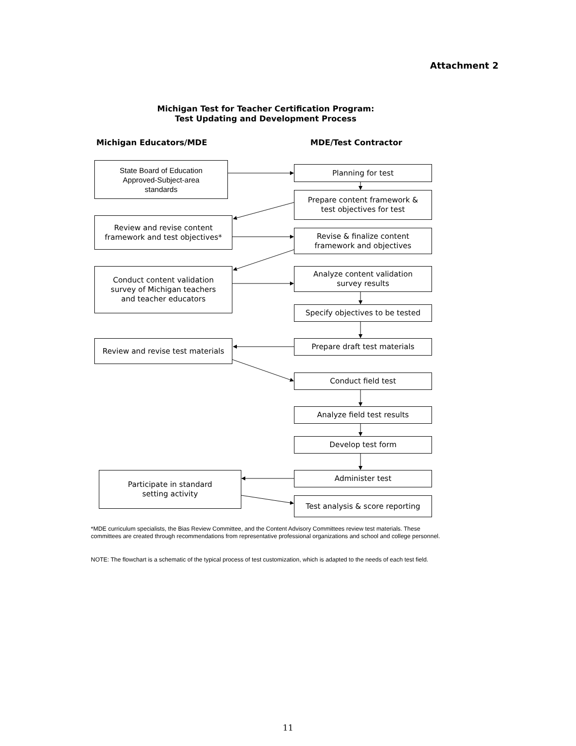Attachment 2
Michigan Test for Teacher Certification Program:
Test Updating and Development Process
Michigan Educators/MDE MDE/Test Contractor
State Board of Education
Approved-Subject-area
standards
Planning for test
Prepare content framework &
test objectives for test
Review and revise content
framework and test objectives*
Revise & finalize content
framework and objectives
Conduct content validation
survey of Michigan teachers
and teacher educators
Analyze content validation
survey results
Specify objectives to be tested
Review and revise test materials
Prepare draft test materials
Conduct field test
Analyze field test results
Develop test form
Participate in standard
setting activity
Administer test
Test analysis & score reporting
*MDE curriculum specialists, the Bias Review Committee, and the Content Advisory Committees review test materials. These committees are created through recommendations from representative professional organizations and school and college personnel.
NOTE: The flowchart is a schematic of the typical process of test customization, which is adapted to the needs of each test field.
11